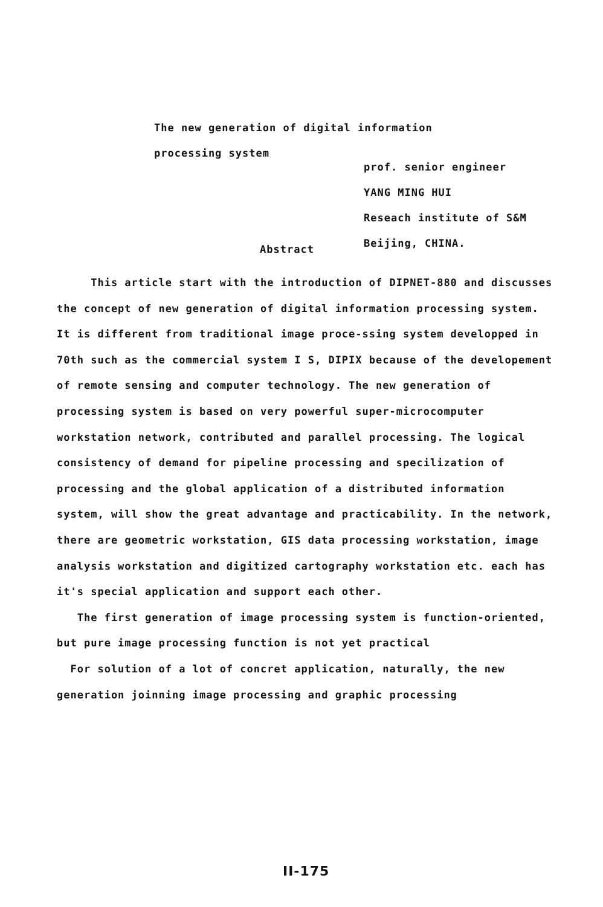The new generation of digital information
processing system
prof. senior engineer
YANG MING HUI
Reseach institute of S&M
Beijing, CHINA.
Abstract
This article start with the introduction of DIPNET-880 and discusses the concept of new generation of digital information processing system. It is different from traditional image proce-ssing system developped in 70th such as the commercial system I S, DIPIX because of the developement of remote sensing and computer technology. The new generation of processing system is based on very powerful super-microcomputer workstation network, contributed and parallel processing. The logical consistency of demand for pipeline processing and specilization of processing and the global application of a distributed information system, will show the great advantage and practicability. In the network, there are geometric workstation, GIS data processing workstation, image analysis workstation and digitized cartography workstation etc. each has it's special application and support each other.
The first generation of image processing system is function-oriented, but pure image processing function is not yet practical
For solution of a lot of concret application, naturally, the new generation joinning image processing and graphic processing
II-175